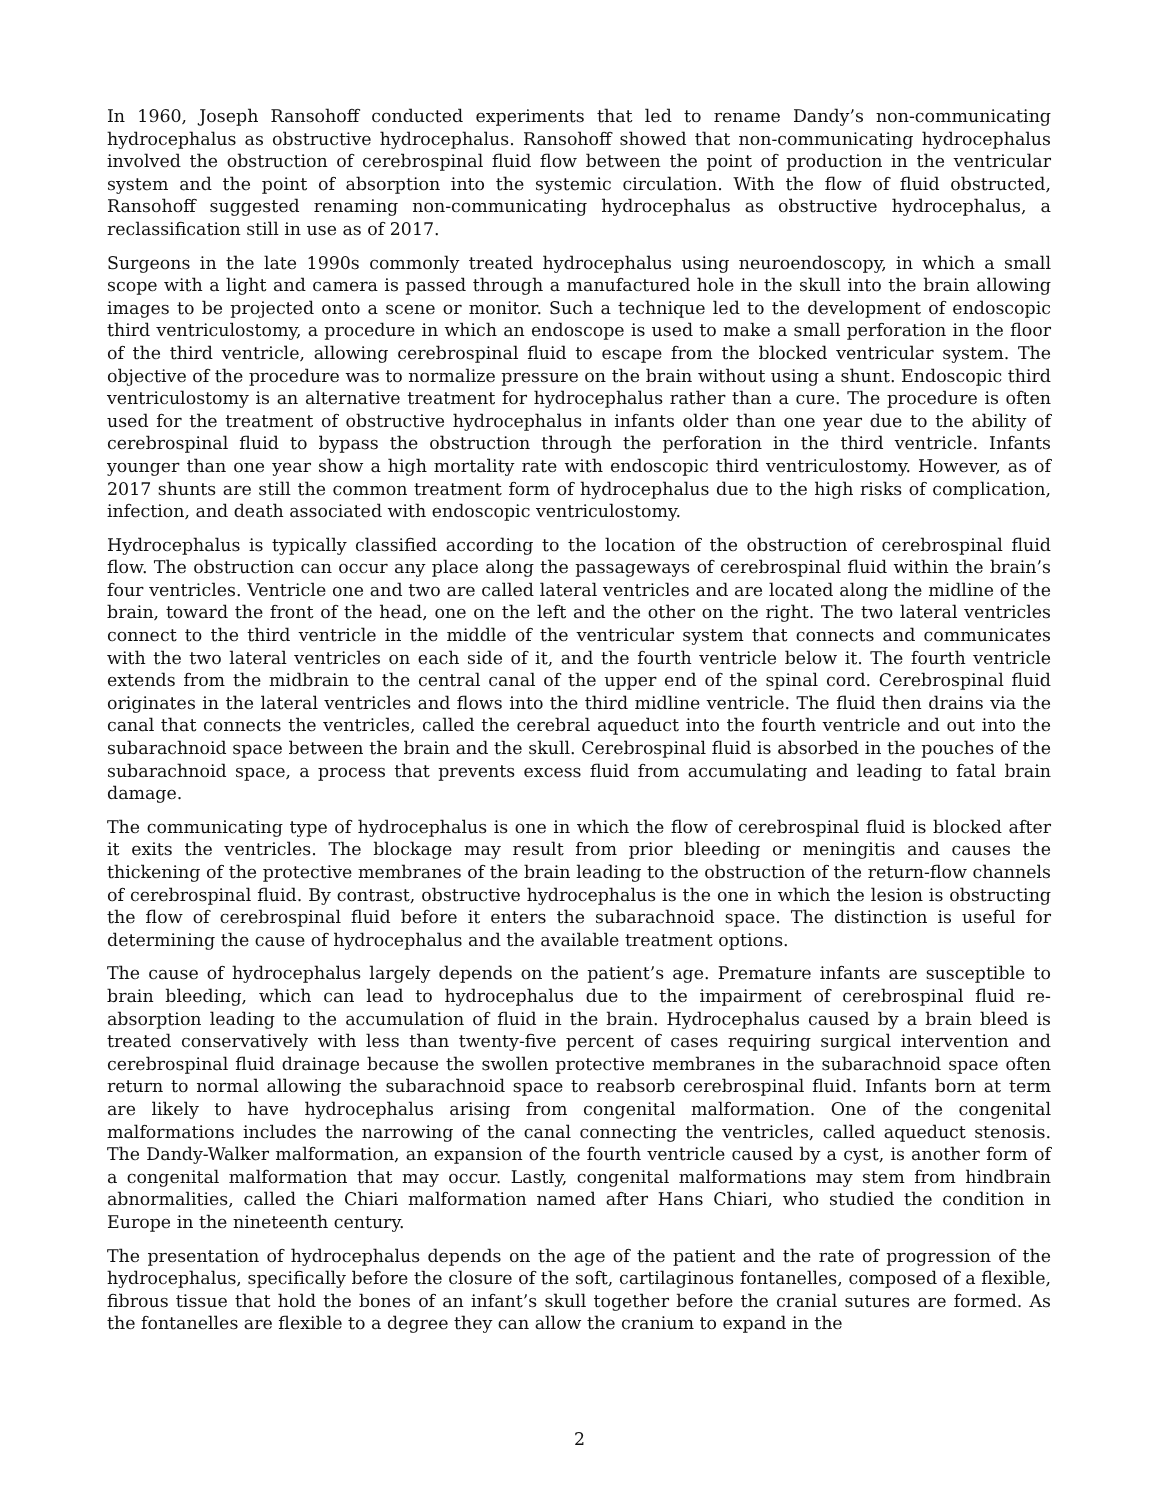In 1960, Joseph Ransohoff conducted experiments that led to rename Dandy’s non-communicating hydrocephalus as obstructive hydrocephalus. Ransohoff showed that non-communicating hydrocephalus involved the obstruction of cerebrospinal fluid flow between the point of production in the ventricular system and the point of absorption into the systemic circulation. With the flow of fluid obstructed, Ransohoff suggested renaming non-communicating hydrocephalus as obstructive hydrocephalus, a reclassification still in use as of 2017.
Surgeons in the late 1990s commonly treated hydrocephalus using neuroendoscopy, in which a small scope with a light and camera is passed through a manufactured hole in the skull into the brain allowing images to be projected onto a scene or monitor. Such a technique led to the development of endoscopic third ventriculostomy, a procedure in which an endoscope is used to make a small perforation in the floor of the third ventricle, allowing cerebrospinal fluid to escape from the blocked ventricular system. The objective of the procedure was to normalize pressure on the brain without using a shunt. Endoscopic third ventriculostomy is an alternative treatment for hydrocephalus rather than a cure. The procedure is often used for the treatment of obstructive hydrocephalus in infants older than one year due to the ability of cerebrospinal fluid to bypass the obstruction through the perforation in the third ventricle. Infants younger than one year show a high mortality rate with endoscopic third ventriculostomy. However, as of 2017 shunts are still the common treatment form of hydrocephalus due to the high risks of complication, infection, and death associated with endoscopic ventriculostomy.
Hydrocephalus is typically classified according to the location of the obstruction of cerebrospinal fluid flow. The obstruction can occur any place along the passageways of cerebrospinal fluid within the brain’s four ventricles. Ventricle one and two are called lateral ventricles and are located along the midline of the brain, toward the front of the head, one on the left and the other on the right. The two lateral ventricles connect to the third ventricle in the middle of the ventricular system that connects and communicates with the two lateral ventricles on each side of it, and the fourth ventricle below it. The fourth ventricle extends from the midbrain to the central canal of the upper end of the spinal cord. Cerebrospinal fluid originates in the lateral ventricles and flows into the third midline ventricle. The fluid then drains via the canal that connects the ventricles, called the cerebral aqueduct into the fourth ventricle and out into the subarachnoid space between the brain and the skull. Cerebrospinal fluid is absorbed in the pouches of the subarachnoid space, a process that prevents excess fluid from accumulating and leading to fatal brain damage.
The communicating type of hydrocephalus is one in which the flow of cerebrospinal fluid is blocked after it exits the ventricles. The blockage may result from prior bleeding or meningitis and causes the thickening of the protective membranes of the brain leading to the obstruction of the return-flow channels of cerebrospinal fluid. By contrast, obstructive hydrocephalus is the one in which the lesion is obstructing the flow of cerebrospinal fluid before it enters the subarachnoid space. The distinction is useful for determining the cause of hydrocephalus and the available treatment options.
The cause of hydrocephalus largely depends on the patient’s age. Premature infants are susceptible to brain bleeding, which can lead to hydrocephalus due to the impairment of cerebrospinal fluid re-absorption leading to the accumulation of fluid in the brain. Hydrocephalus caused by a brain bleed is treated conservatively with less than twenty-five percent of cases requiring surgical intervention and cerebrospinal fluid drainage because the swollen protective membranes in the subarachnoid space often return to normal allowing the subarachnoid space to reabsorb cerebrospinal fluid. Infants born at term are likely to have hydrocephalus arising from congenital malformation. One of the congenital malformations includes the narrowing of the canal connecting the ventricles, called aqueduct stenosis. The Dandy-Walker malformation, an expansion of the fourth ventricle caused by a cyst, is another form of a congenital malformation that may occur. Lastly, congenital malformations may stem from hindbrain abnormalities, called the Chiari malformation named after Hans Chiari, who studied the condition in Europe in the nineteenth century.
The presentation of hydrocephalus depends on the age of the patient and the rate of progression of the hydrocephalus, specifically before the closure of the soft, cartilaginous fontanelles, composed of a flexible, fibrous tissue that hold the bones of an infant’s skull together before the cranial sutures are formed. As the fontanelles are flexible to a degree they can allow the cranium to expand in the
2